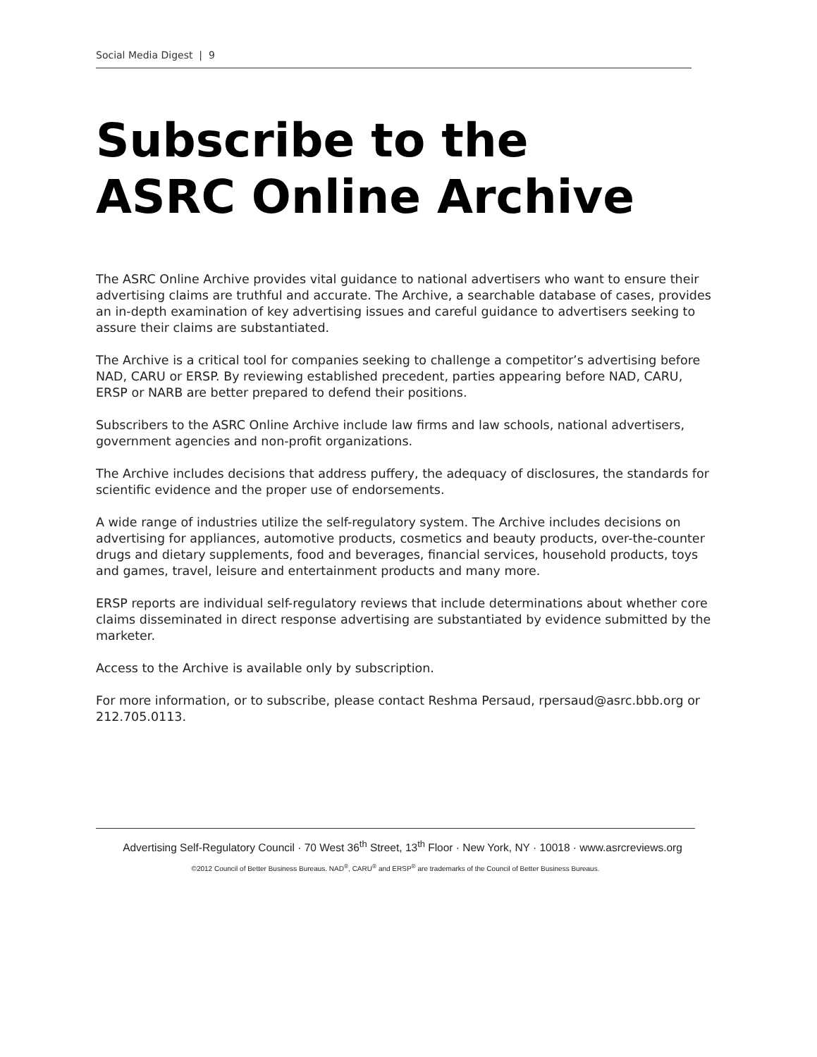Social Media Digest | 9
Subscribe to the
ASRC Online Archive
The ASRC Online Archive provides vital guidance to national advertisers who want to ensure their advertising claims are truthful and accurate. The Archive, a searchable database of cases, provides an in-depth examination of key advertising issues and careful guidance to advertisers seeking to assure their claims are substantiated.
The Archive is a critical tool for companies seeking to challenge a competitor’s advertising before NAD, CARU or ERSP. By reviewing established precedent, parties appearing before NAD, CARU, ERSP or NARB are better prepared to defend their positions.
Subscribers to the ASRC Online Archive include law firms and law schools, national advertisers, government agencies and non-profit organizations.
The Archive includes decisions that address puffery, the adequacy of disclosures, the standards for scientific evidence and the proper use of endorsements.
A wide range of industries utilize the self-regulatory system. The Archive includes decisions on advertising for appliances, automotive products, cosmetics and beauty products, over-the-counter drugs and dietary supplements, food and beverages, financial services, household products, toys and games, travel, leisure and entertainment products and many more.
ERSP reports are individual self-regulatory reviews that include determinations about whether core claims disseminated in direct response advertising are substantiated by evidence submitted by the marketer.
Access to the Archive is available only by subscription.
For more information, or to subscribe, please contact Reshma Persaud, rpersaud@asrc.bbb.org or 212.705.0113.
Advertising Self-Regulatory Council · 70 West 36<sup>th</sup> Street, 13<sup>th</sup> Floor · New York, NY · 10018 · www.asrcreviews.org
©2012 Council of Better Business Bureaus. NAD<sup>®</sup>, CARU<sup>®</sup> and ERSP<sup>®</sup> are trademarks of the Council of Better Business Bureaus.